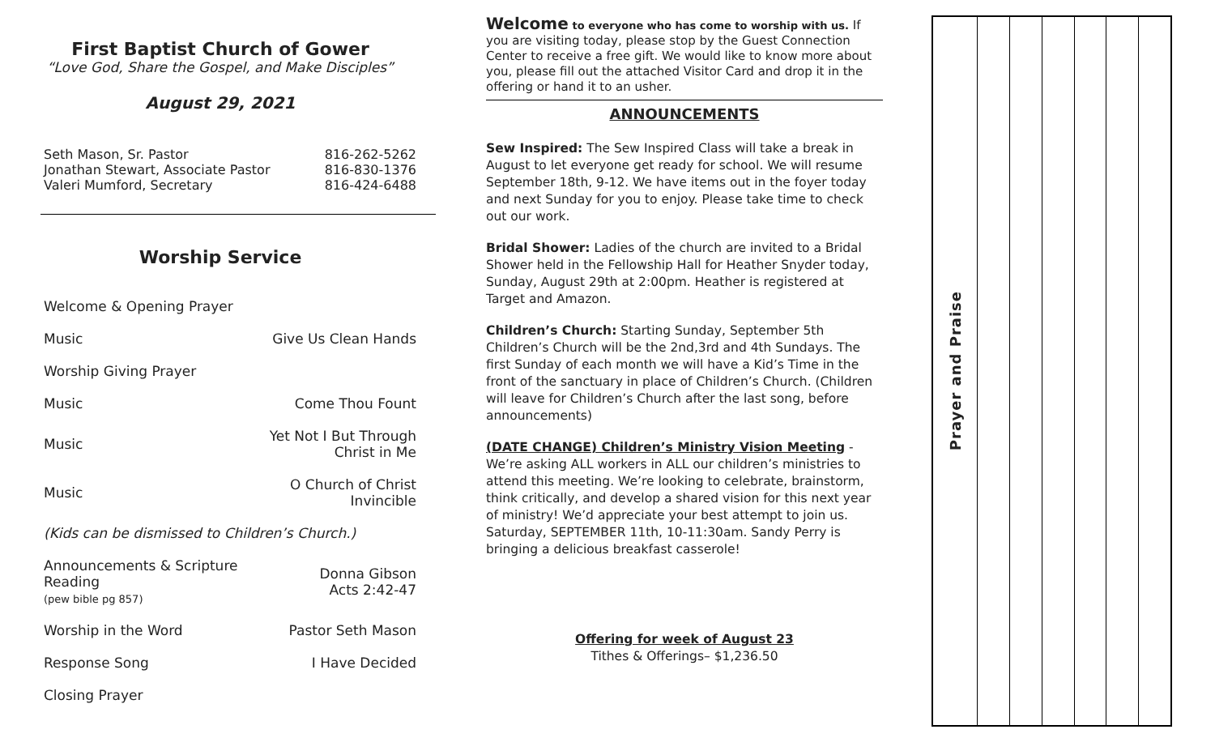First Baptist Church of Gower
“Love God, Share the Gospel, and Make Disciples”
August 29, 2021
| Seth Mason, Sr. Pastor | 816-262-5262 |
| Jonathan Stewart, Associate Pastor | 816-830-1376 |
| Valeri Mumford, Secretary | 816-424-6488 |
Worship Service
| Welcome & Opening Prayer | |
| Music | Give Us Clean Hands |
| Worship Giving Prayer | |
| Music | Come Thou Fount |
| Music | Yet Not I But Through Christ in Me |
| Music | O Church of Christ Invincible |
| (Kids can be dismissed to Children’s Church.) | |
| Announcements & Scripture Reading (pew bible pg 857) | Donna Gibson Acts 2:42-47 |
| Worship in the Word | Pastor Seth Mason |
| Response Song | I Have Decided |
| Closing Prayer | |
Welcome to everyone who has come to worship with us. If you are visiting today, please stop by the Guest Connection Center to receive a free gift. We would like to know more about you, please fill out the attached Visitor Card and drop it in the offering or hand it to an usher.
ANNOUNCEMENTS
Sew Inspired: The Sew Inspired Class will take a break in August to let everyone get ready for school. We will resume September 18th, 9-12. We have items out in the foyer today and next Sunday for you to enjoy. Please take time to check out our work.
Bridal Shower: Ladies of the church are invited to a Bridal Shower held in the Fellowship Hall for Heather Snyder today, Sunday, August 29th at 2:00pm. Heather is registered at Target and Amazon.
Children’s Church: Starting Sunday, September 5th Children’s Church will be the 2nd,3rd and 4th Sundays. The first Sunday of each month we will have a Kid’s Time in the front of the sanctuary in place of Children’s Church. (Children will leave for Children’s Church after the last song, before announcements)
(DATE CHANGE) Children’s Ministry Vision Meeting - We’re asking ALL workers in ALL our children’s ministries to attend this meeting. We’re looking to celebrate, brainstorm, think critically, and develop a shared vision for this next year of ministry! We’d appreciate your best attempt to join us. Saturday, SEPTEMBER 11th, 10-11:30am. Sandy Perry is bringing a delicious breakfast casserole!
Offering for week of August 23
Tithes & Offerings– $1,236.50
Prayer and Praise